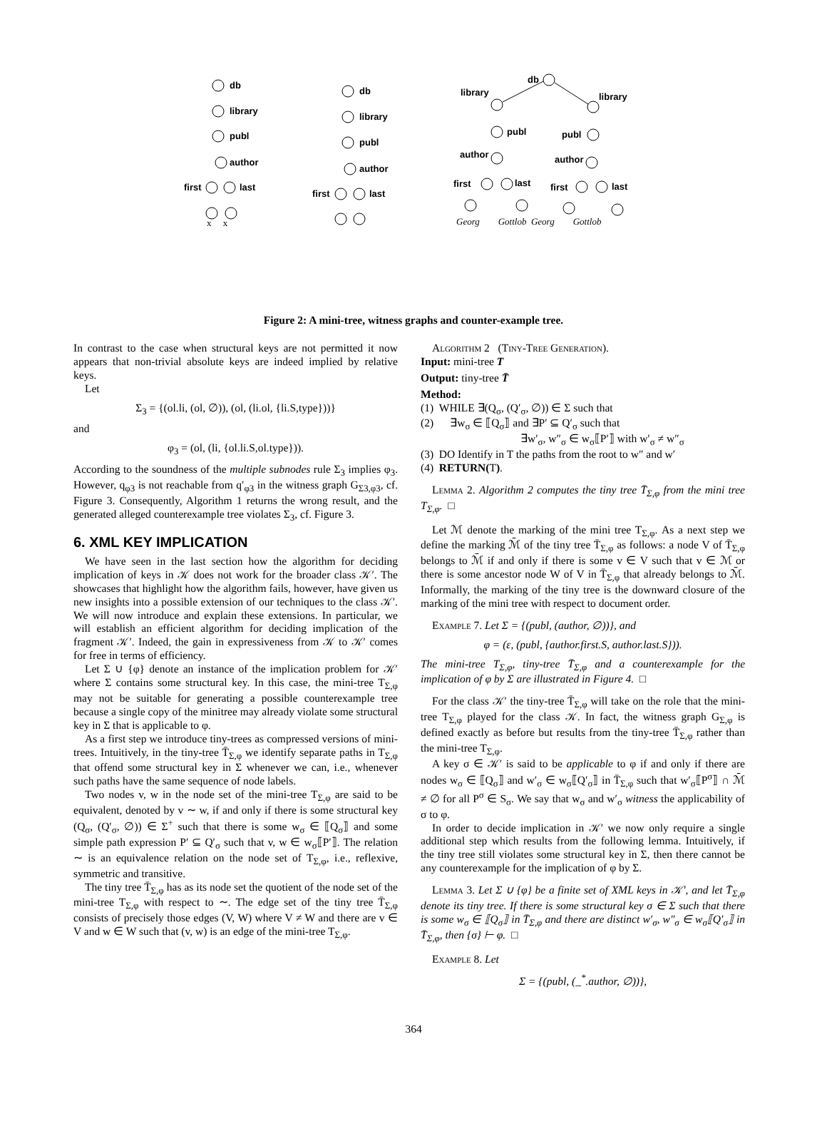db
library
publ
author
first
last
db
library
publ
author
first
last
db
library
library
publ
publ
author
author
first
last
first
last
x x
Georg Gottlob Georg Gottlob
Figure 2: A mini-tree, witness graphs and counter-example tree.
In contrast to the case when structural keys are not permitted it now appears that non-trivial absolute keys are indeed implied by relative keys.
Let
Σ<sub>3</sub> = {(ol.li, (ol, ∅)), (ol, (li.ol, {li.S,type}))}
and
φ<sub>3</sub> = (ol, (li, {ol.li.S,ol.type})).
According to the soundness of the multiple subnodes rule Σ<sub>3</sub> implies φ<sub>3</sub>. However, q<sub>φ3</sub> is not reachable from q′<sub>φ3</sub> in the witness graph G<sub>Σ3,φ3</sub>, cf. Figure 3. Consequently, Algorithm 1 returns the wrong result, and the generated alleged counterexample tree violates Σ<sub>3</sub>, cf. Figure 3.
6. XML KEY IMPLICATION
We have seen in the last section how the algorithm for deciding implication of keys in 𝒦 does not work for the broader class 𝒦′. The showcases that highlight how the algorithm fails, however, have given us new insights into a possible extension of our techniques to the class 𝒦′. We will now introduce and explain these extensions. In particular, we will establish an efficient algorithm for deciding implication of the fragment 𝒦′. Indeed, the gain in expressiveness from 𝒦 to 𝒦′ comes for free in terms of efficiency.
Let Σ ∪ {φ} denote an instance of the implication problem for 𝒦′ where Σ contains some structural key. In this case, the mini-tree T<sub>Σ,φ</sub> may not be suitable for generating a possible counterexample tree because a single copy of the minitree may already violate some structural key in Σ that is applicable to φ.
As a first step we introduce tiny-trees as compressed versions of mini-trees. Intuitively, in the tiny-tree T̄<sub>Σ,φ</sub> we identify separate paths in T<sub>Σ,φ</sub> that offend some structural key in Σ whenever we can, i.e., whenever such paths have the same sequence of node labels.
Two nodes v, w in the node set of the mini-tree T<sub>Σ,φ</sub> are said to be equivalent, denoted by v ∼ w, if and only if there is some structural key (Q<sub>σ</sub>, (Q′<sub>σ</sub>, ∅)) ∈ Σ<sup>+</sup> such that there is some w<sub>σ</sub> ∈ ⟦Q<sub>σ</sub>⟧ and some simple path expression P′ ⊆ Q′<sub>σ</sub> such that v, w ∈ w<sub>σ</sub>⟦P′⟧. The relation ∼ is an equivalence relation on the node set of T<sub>Σ,φ</sub>, i.e., reflexive, symmetric and transitive.
The tiny tree T̄<sub>Σ,φ</sub> has as its node set the quotient of the node set of the mini-tree T<sub>Σ,φ</sub> with respect to ∼. The edge set of the tiny tree T̄<sub>Σ,φ</sub> consists of precisely those edges (V, W) where V ≠ W and there are v ∈ V and w ∈ W such that (v, w) is an edge of the mini-tree T<sub>Σ,φ</sub>.
Algorithm 2 (Tiny-Tree Generation).
Input: mini-tree T
Output: tiny-tree T̄
Method:
(1) WHILE ∃(Q<sub>σ</sub>, (Q′<sub>σ</sub>, ∅)) ∈ Σ such that
(2) ∃w<sub>σ</sub> ∈ ⟦Q<sub>σ</sub>⟧ and ∃P′ ⊆ Q′<sub>σ</sub> such that
∃w′<sub>σ</sub>, w″<sub>σ</sub> ∈ w<sub>σ</sub>⟦P′⟧ with w′<sub>σ</sub> ≠ w″<sub>σ</sub>
(3) DO Identify in T the paths from the root to w″ and w′
(4) RETURN(T).
Lemma 2. Algorithm 2 computes the tiny tree T̄<sub>Σ,φ</sub> from the mini tree T<sub>Σ,φ</sub>. □
Let ℳ denote the marking of the mini tree T<sub>Σ,φ</sub>. As a next step we define the marking ℳ̄ of the tiny tree T̄<sub>Σ,φ</sub> as follows: a node V of T̄<sub>Σ,φ</sub> belongs to ℳ̄ if and only if there is some v ∈ V such that v ∈ ℳ or there is some ancestor node W of V in T̄<sub>Σ,φ</sub> that already belongs to ℳ̄. Informally, the marking of the tiny tree is the downward closure of the marking of the mini tree with respect to document order.
Example 7. Let Σ = {(publ, (author, ∅))}, and
φ = (ε, (publ, {author.first.S, author.last.S})).
The mini-tree T<sub>Σ,φ</sub>, tiny-tree T̄<sub>Σ,φ</sub> and a counterexample for the implication of φ by Σ are illustrated in Figure 4. □
For the class 𝒦′ the tiny-tree T̄<sub>Σ,φ</sub> will take on the role that the mini-tree T<sub>Σ,φ</sub> played for the class 𝒦. In fact, the witness graph G<sub>Σ,φ</sub> is defined exactly as before but results from the tiny-tree T̄<sub>Σ,φ</sub> rather than the mini-tree T<sub>Σ,φ</sub>.
A key σ ∈ 𝒦′ is said to be applicable to φ if and only if there are nodes w<sub>σ</sub> ∈ ⟦Q<sub>σ</sub>⟧ and w′<sub>σ</sub> ∈ w<sub>σ</sub>⟦Q′<sub>σ</sub>⟧ in T̄<sub>Σ,φ</sub> such that w′<sub>σ</sub>⟦P<sup>σ</sup>⟧ ∩ ℳ̄ ≠ ∅ for all P<sup>σ</sup> ∈ S<sub>σ</sub>. We say that w<sub>σ</sub> and w′<sub>σ</sub> witness the applicability of σ to φ.
In order to decide implication in 𝒦′ we now only require a single additional step which results from the following lemma. Intuitively, if the tiny tree still violates some structural key in Σ, then there cannot be any counterexample for the implication of φ by Σ.
Lemma 3. Let Σ ∪ {φ} be a finite set of XML keys in 𝒦′, and let T̄<sub>Σ,φ</sub> denote its tiny tree. If there is some structural key σ ∈ Σ such that there is some w<sub>σ</sub> ∈ ⟦Q<sub>σ</sub>⟧ in T̄<sub>Σ,φ</sub> and there are distinct w′<sub>σ</sub>, w″<sub>σ</sub> ∈ w<sub>σ</sub>⟦Q′<sub>σ</sub>⟧ in T̄<sub>Σ,φ</sub>, then {σ} ⊢ φ. □
Example 8. Let
Σ = {(publ, (_<sup>*</sup>.author, ∅))},
364